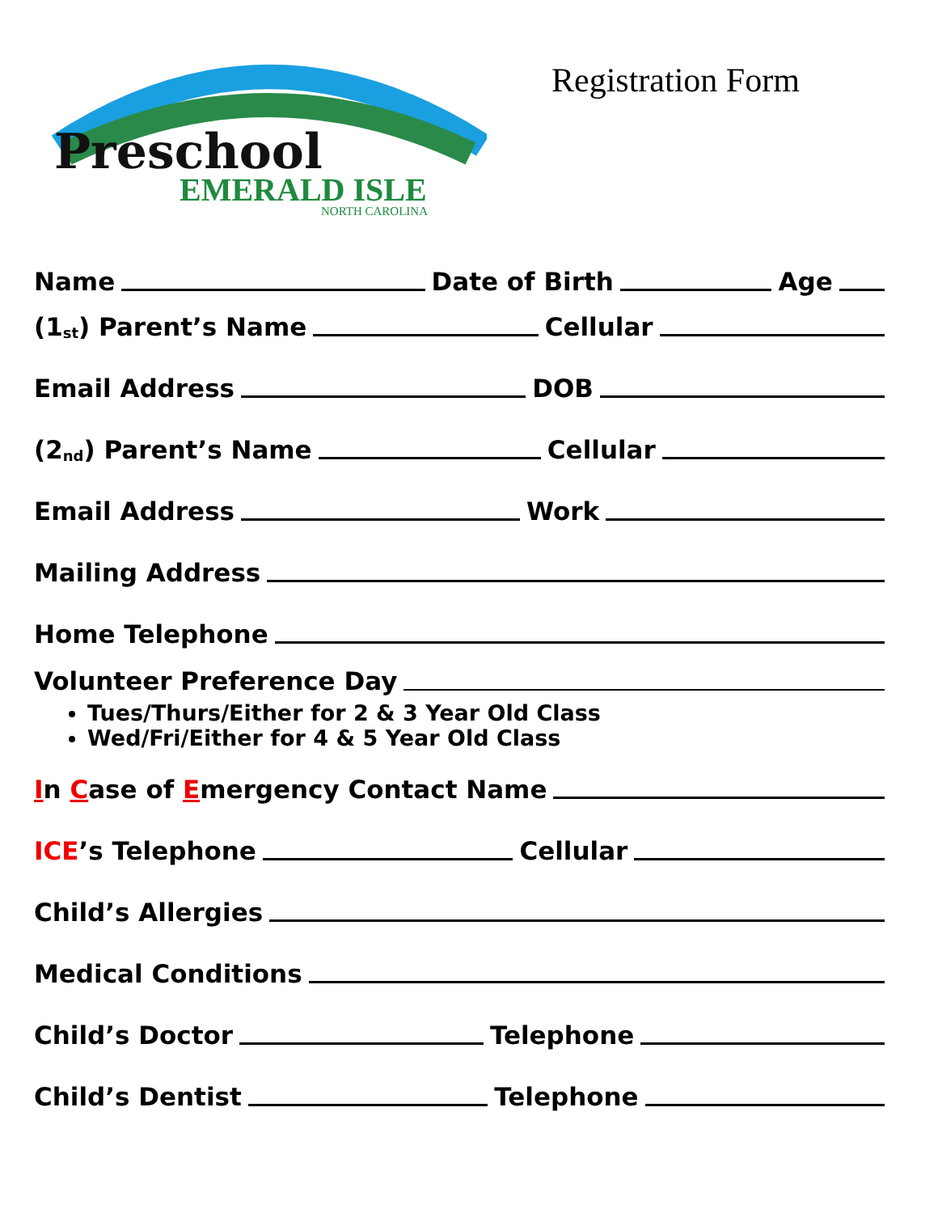Preschool
EMERALD ISLE
NORTH CAROLINA
Registration Form
Name Date of Birth Age
(1<sup>st</sup>) Parent’s Name Cellular
Email Address DOB
(2<sup>nd</sup>) Parent’s Name Cellular
Email Address Work
Mailing Address
Home Telephone
Volunteer Preference Day
Tues/Thurs/Either for 2 & 3 Year Old Class
Wed/Fri/Either for 4 & 5 Year Old Class
In Case of Emergency Contact Name
ICE’s Telephone Cellular
Child’s Allergies
Medical Conditions
Child’s Doctor Telephone
Child’s Dentist Telephone